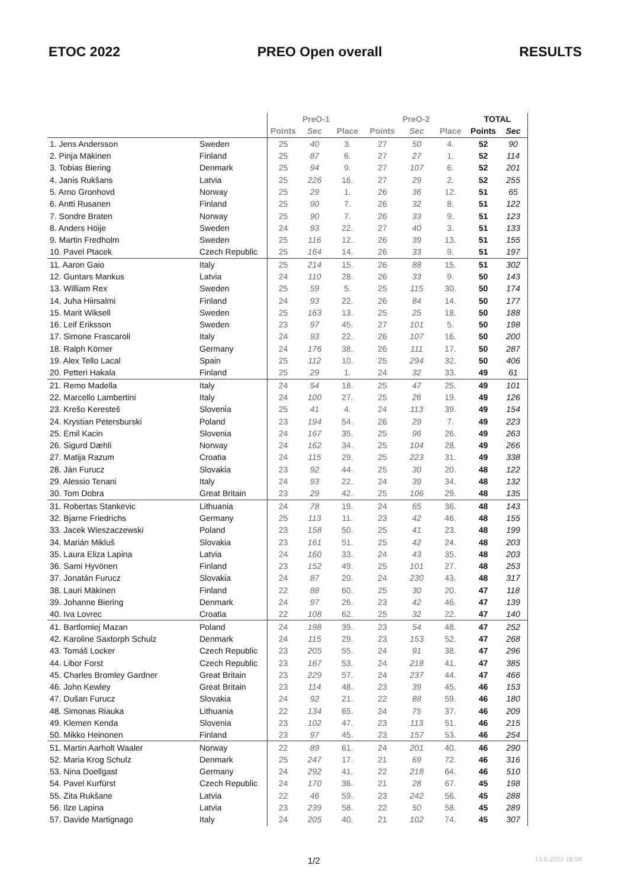ETOC 2022 PREO Open overall RESULTS
| | | PreO-1 | | | PreO-2 | | | TOTAL | |
| --- | --- | --- | --- | --- | --- | --- | --- | --- | --- |
| | | Points | Sec | Place | Points | Sec | Place | Points | Sec |
| 1. Jens Andersson | Sweden | 25 | 40 | 3. | 27 | 50 | 4. | 52 | 90 |
| 2. Pinja Mäkinen | Finland | 25 | 87 | 6. | 27 | 27 | 1. | 52 | 114 |
| 3. Tobias Biering | Denmark | 25 | 94 | 9. | 27 | 107 | 6. | 52 | 201 |
| 4. Janis Rukšans | Latvia | 25 | 226 | 16. | 27 | 29 | 2. | 52 | 255 |
| 5. Arno Gronhovd | Norway | 25 | 29 | 1. | 26 | 36 | 12. | 51 | 65 |
| 6. Antti Rusanen | Finland | 25 | 90 | 7. | 26 | 32 | 8. | 51 | 122 |
| 7. Sondre Braten | Norway | 25 | 90 | 7. | 26 | 33 | 9. | 51 | 123 |
| 8. Anders Höije | Sweden | 24 | 93 | 22. | 27 | 40 | 3. | 51 | 133 |
| 9. Martin Fredholm | Sweden | 25 | 116 | 12. | 26 | 39 | 13. | 51 | 155 |
| 10. Pavel Ptacek | Czech Republic | 25 | 164 | 14. | 26 | 33 | 9. | 51 | 197 |
| 11. Aaron Gaio | Italy | 25 | 214 | 15. | 26 | 88 | 15. | 51 | 302 |
| 12. Guntars Mankus | Latvia | 24 | 110 | 28. | 26 | 33 | 9. | 50 | 143 |
| 13. William Rex | Sweden | 25 | 59 | 5. | 25 | 115 | 30. | 50 | 174 |
| 14. Juha Hiirsalmi | Finland | 24 | 93 | 22. | 26 | 84 | 14. | 50 | 177 |
| 15. Marit Wiksell | Sweden | 25 | 163 | 13. | 25 | 25 | 18. | 50 | 188 |
| 16. Leif Eriksson | Sweden | 23 | 97 | 45. | 27 | 101 | 5. | 50 | 198 |
| 17. Simone Frascaroli | Italy | 24 | 93 | 22. | 26 | 107 | 16. | 50 | 200 |
| 18. Ralph Körner | Germany | 24 | 176 | 38. | 26 | 111 | 17. | 50 | 287 |
| 19. Alex Tello Lacal | Spain | 25 | 112 | 10. | 25 | 294 | 32. | 50 | 406 |
| 20. Petteri Hakala | Finland | 25 | 29 | 1. | 24 | 32 | 33. | 49 | 61 |
| 21. Remo Madella | Italy | 24 | 54 | 18. | 25 | 47 | 25. | 49 | 101 |
| 22. Marcello Lambertini | Italy | 24 | 100 | 27. | 25 | 26 | 19. | 49 | 126 |
| 23. Krešo Keresteš | Slovenia | 25 | 41 | 4. | 24 | 113 | 39. | 49 | 154 |
| 24. Krystian Petersburski | Poland | 23 | 194 | 54. | 26 | 29 | 7. | 49 | 223 |
| 25. Emil Kacin | Slovenia | 24 | 167 | 35. | 25 | 96 | 26. | 49 | 263 |
| 26. Sigurd Dæhli | Norway | 24 | 162 | 34. | 25 | 104 | 28. | 49 | 266 |
| 27. Matija Razum | Croatia | 24 | 115 | 29. | 25 | 223 | 31. | 49 | 338 |
| 28. Ján Furucz | Slovakia | 23 | 92 | 44. | 25 | 30 | 20. | 48 | 122 |
| 29. Alessio Tenani | Italy | 24 | 93 | 22. | 24 | 39 | 34. | 48 | 132 |
| 30. Tom Dobra | Great Britain | 23 | 29 | 42. | 25 | 106 | 29. | 48 | 135 |
| 31. Robertas Stankevic | Lithuania | 24 | 78 | 19. | 24 | 65 | 36. | 48 | 143 |
| 32. Bjarne Friedrichs | Germany | 25 | 113 | 11. | 23 | 42 | 46. | 48 | 155 |
| 33. Jacek Wieszaczewski | Poland | 23 | 158 | 50. | 25 | 41 | 23. | 48 | 199 |
| 34. Marián Mikluš | Slovakia | 23 | 161 | 51. | 25 | 42 | 24. | 48 | 203 |
| 35. Laura Eliza Lapina | Latvia | 24 | 160 | 33. | 24 | 43 | 35. | 48 | 203 |
| 36. Sami Hyvönen | Finland | 23 | 152 | 49. | 25 | 101 | 27. | 48 | 253 |
| 37. Jonatán Furucz | Slovakia | 24 | 87 | 20. | 24 | 230 | 43. | 48 | 317 |
| 38. Lauri Mäkinen | Finland | 22 | 88 | 60. | 25 | 30 | 20. | 47 | 118 |
| 39. Johanne Biering | Denmark | 24 | 97 | 26. | 23 | 42 | 46. | 47 | 139 |
| 40. Iva Lovrec | Croatia | 22 | 108 | 62. | 25 | 32 | 22. | 47 | 140 |
| 41. Bartlomiej Mazan | Poland | 24 | 198 | 39. | 23 | 54 | 48. | 47 | 252 |
| 42. Karoline Saxtorph Schulz | Denmark | 24 | 115 | 29. | 23 | 153 | 52. | 47 | 268 |
| 43. Tomáš Locker | Czech Republic | 23 | 205 | 55. | 24 | 91 | 38. | 47 | 296 |
| 44. Libor Forst | Czech Republic | 23 | 167 | 53. | 24 | 218 | 41. | 47 | 385 |
| 45. Charles Bromley Gardner | Great Britain | 23 | 229 | 57. | 24 | 237 | 44. | 47 | 466 |
| 46. John Kewley | Great Britain | 23 | 114 | 48. | 23 | 39 | 45. | 46 | 153 |
| 47. Dušan Furucz | Slovakia | 24 | 92 | 21. | 22 | 88 | 59. | 46 | 180 |
| 48. Simonas Riauka | Lithuania | 22 | 134 | 65. | 24 | 75 | 37. | 46 | 209 |
| 49. Klemen Kenda | Slovenia | 23 | 102 | 47. | 23 | 113 | 51. | 46 | 215 |
| 50. Mikko Heinonen | Finland | 23 | 97 | 45. | 23 | 157 | 53. | 46 | 254 |
| 51. Martin Aarholt Waaler | Norway | 22 | 89 | 61. | 24 | 201 | 40. | 46 | 290 |
| 52. Maria Krog Schulz | Denmark | 25 | 247 | 17. | 21 | 69 | 72. | 46 | 316 |
| 53. Nina Doellgast | Germany | 24 | 292 | 41. | 22 | 218 | 64. | 46 | 510 |
| 54. Pavel Kurfürst | Czech Republic | 24 | 170 | 36. | 21 | 28 | 67. | 45 | 198 |
| 55. Zita Rukšane | Latvia | 22 | 46 | 59. | 23 | 242 | 56. | 45 | 288 |
| 56. Ilze Lapina | Latvia | 23 | 239 | 58. | 22 | 50 | 58. | 45 | 289 |
| 57. Davide Martignago | Italy | 24 | 205 | 40. | 21 | 102 | 74. | 45 | 307 |
1/2 13.6.2022 18:58